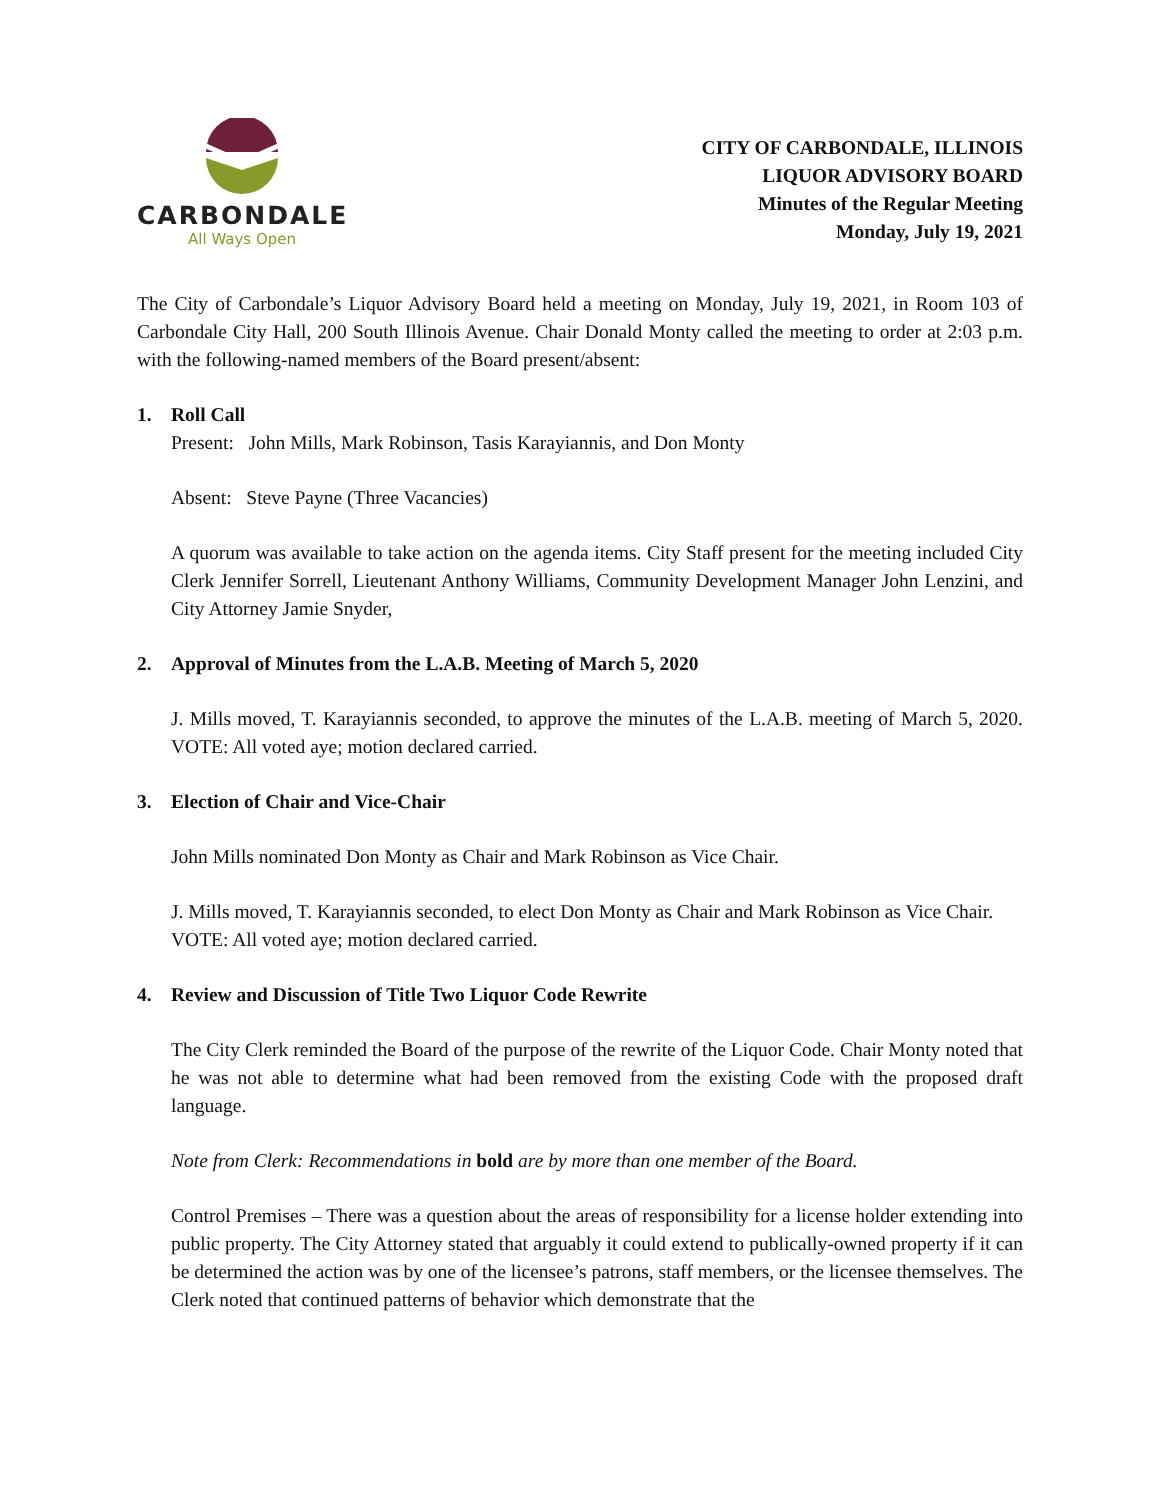CARBONDALE
All Ways Open
CITY OF CARBONDALE, ILLINOIS
LIQUOR ADVISORY BOARD
Minutes of the Regular Meeting
Monday, July 19, 2021
The City of Carbondale’s Liquor Advisory Board held a meeting on Monday, July 19, 2021, in Room 103 of Carbondale City Hall, 200 South Illinois Avenue. Chair Donald Monty called the meeting to order at 2:03 p.m. with the following-named members of the Board present/absent:
1. Roll Call
Present: John Mills, Mark Robinson, Tasis Karayiannis, and Don Monty
Absent: Steve Payne (Three Vacancies)
A quorum was available to take action on the agenda items. City Staff present for the meeting included City Clerk Jennifer Sorrell, Lieutenant Anthony Williams, Community Development Manager John Lenzini, and City Attorney Jamie Snyder,
2. Approval of Minutes from the L.A.B. Meeting of March 5, 2020
J. Mills moved, T. Karayiannis seconded, to approve the minutes of the L.A.B. meeting of March 5, 2020. VOTE: All voted aye; motion declared carried.
3. Election of Chair and Vice-Chair
John Mills nominated Don Monty as Chair and Mark Robinson as Vice Chair.
J. Mills moved, T. Karayiannis seconded, to elect Don Monty as Chair and Mark Robinson as Vice Chair.
VOTE: All voted aye; motion declared carried.
4. Review and Discussion of Title Two Liquor Code Rewrite
The City Clerk reminded the Board of the purpose of the rewrite of the Liquor Code. Chair Monty noted that he was not able to determine what had been removed from the existing Code with the proposed draft language.
Note from Clerk: Recommendations in bold are by more than one member of the Board.
Control Premises – There was a question about the areas of responsibility for a license holder extending into public property. The City Attorney stated that arguably it could extend to publically-owned property if it can be determined the action was by one of the licensee’s patrons, staff members, or the licensee themselves. The Clerk noted that continued patterns of behavior which demonstrate that the